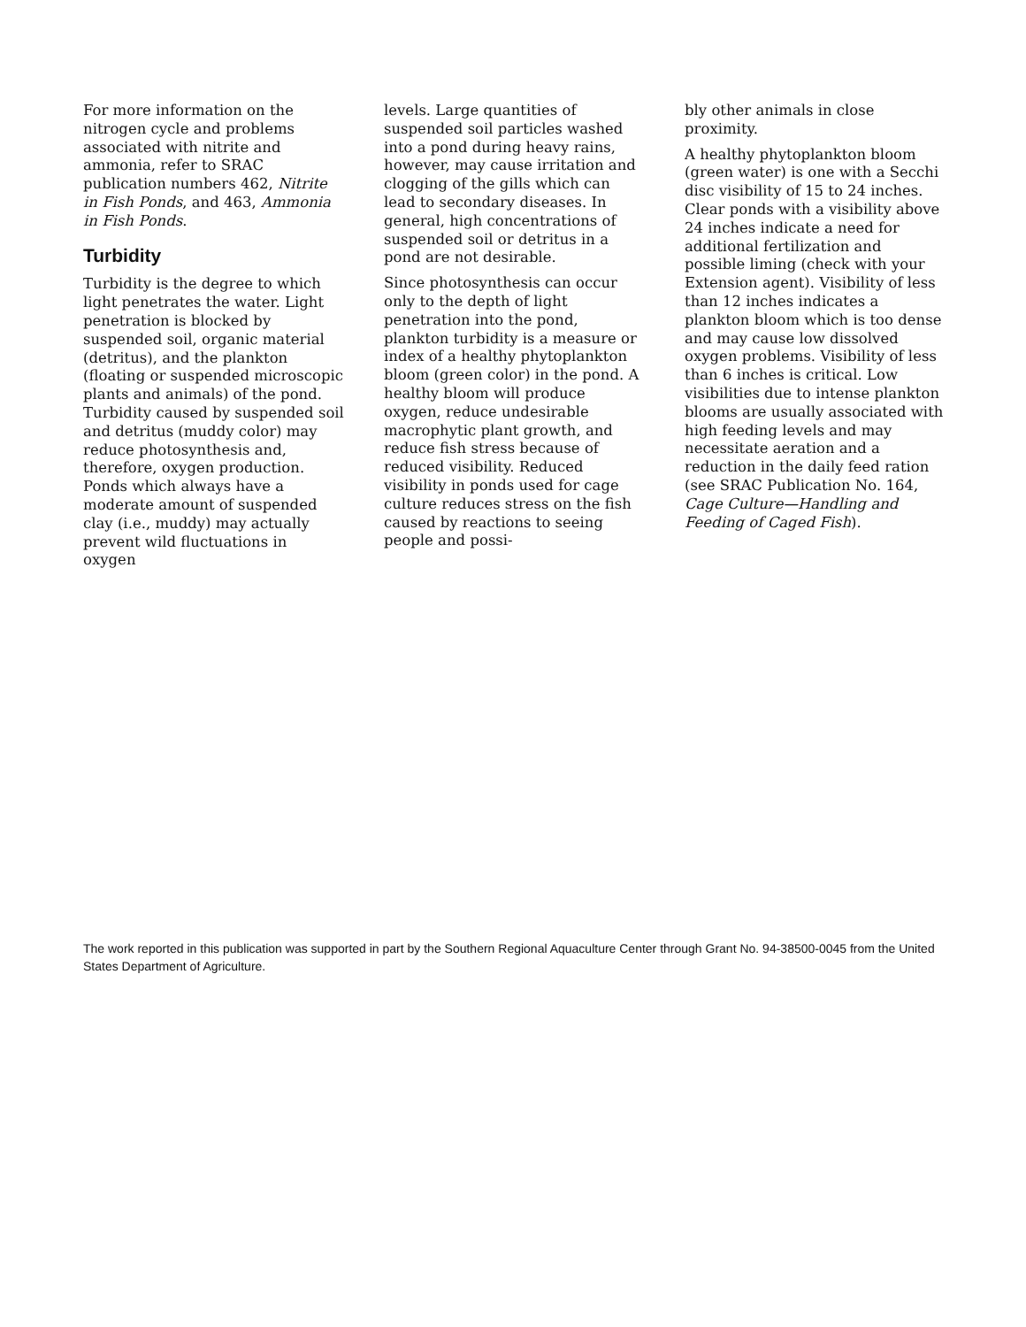For more information on the nitrogen cycle and problems associated with nitrite and ammonia, refer to SRAC publication numbers 462, Nitrite in Fish Ponds, and 463, Ammonia in Fish Ponds.
Turbidity
Turbidity is the degree to which light penetrates the water. Light penetration is blocked by suspended soil, organic material (detritus), and the plankton (floating or suspended microscopic plants and animals) of the pond. Turbidity caused by suspended soil and detritus (muddy color) may reduce photosynthesis and, therefore, oxygen production. Ponds which always have a moderate amount of suspended clay (i.e., muddy) may actually prevent wild fluctuations in oxygen
levels. Large quantities of suspended soil particles washed into a pond during heavy rains, however, may cause irritation and clogging of the gills which can lead to secondary diseases. In general, high concentrations of suspended soil or detritus in a pond are not desirable.
Since photosynthesis can occur only to the depth of light penetration into the pond, plankton turbidity is a measure or index of a healthy phytoplankton bloom (green color) in the pond. A healthy bloom will produce oxygen, reduce undesirable macrophytic plant growth, and reduce fish stress because of reduced visibility. Reduced visibility in ponds used for cage culture reduces stress on the fish caused by reactions to seeing people and possi-
bly other animals in close proximity.
A healthy phytoplankton bloom (green water) is one with a Secchi disc visibility of 15 to 24 inches. Clear ponds with a visibility above 24 inches indicate a need for additional fertilization and possible liming (check with your Extension agent). Visibility of less than 12 inches indicates a plankton bloom which is too dense and may cause low dissolved oxygen problems. Visibility of less than 6 inches is critical. Low visibilities due to intense plankton blooms are usually associated with high feeding levels and may necessitate aeration and a reduction in the daily feed ration (see SRAC Publication No. 164, Cage Culture—Handling and Feeding of Caged Fish).
The work reported in this publication was supported in part by the Southern Regional Aquaculture Center through Grant No. 94-38500-0045 from the United States Department of Agriculture.